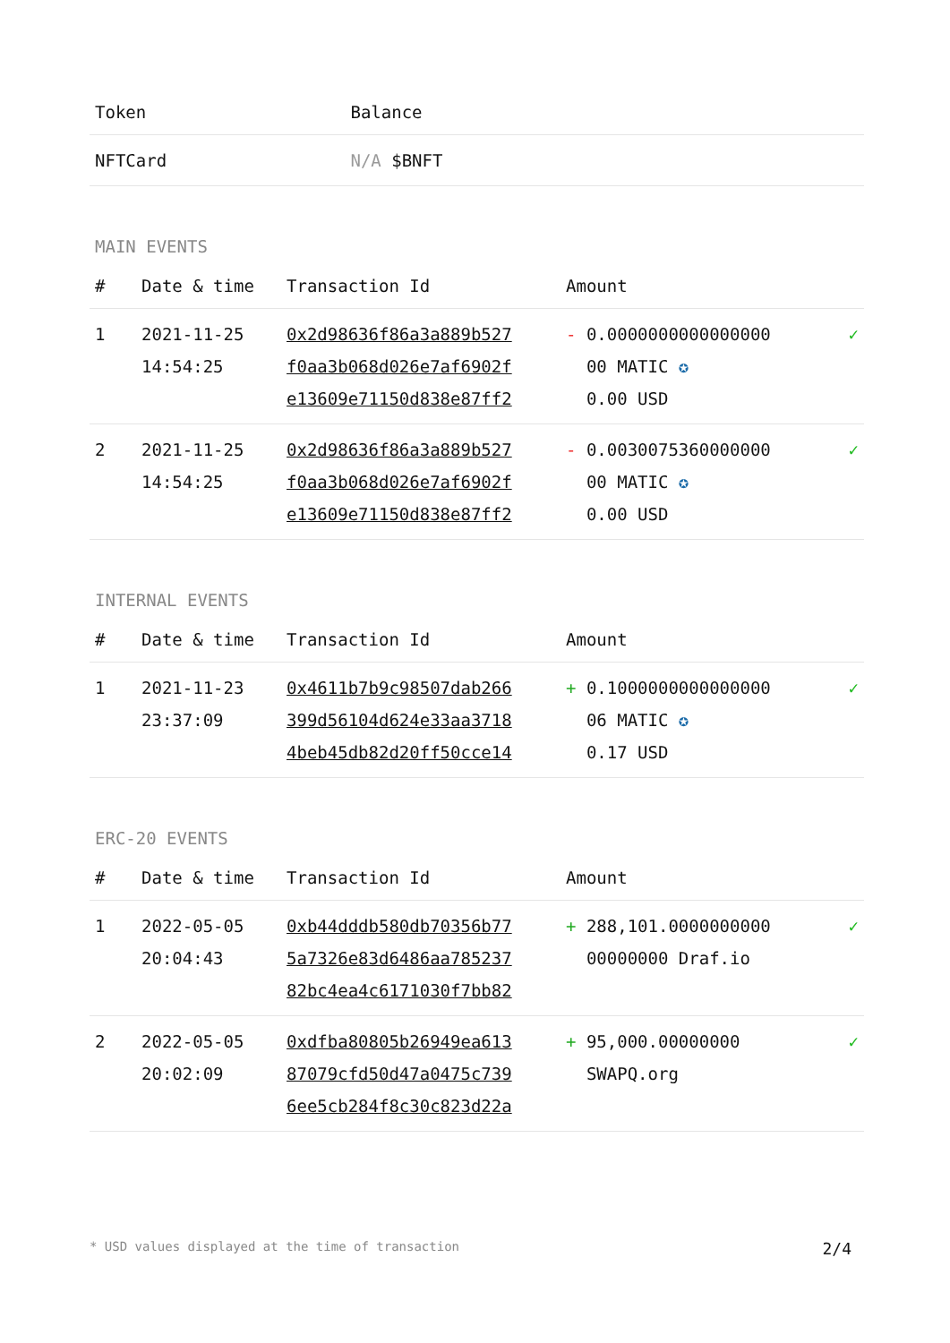| Token | Balance |
| --- | --- |
| NFTCard | N/A $BNFT |
MAIN EVENTS
| # | Date & time | Transaction Id | Amount | |
| --- | --- | --- | --- | --- |
| 1 | 2021-11-25 14:54:25 | 0x2d98636f86a3a889b527 f0aa3b068d026e7af6902f e13609e71150d838e87ff2 | - 0.0000000000000000 00 MATIC ✪ 0.00 USD | ✓ |
| 2 | 2021-11-25 14:54:25 | 0x2d98636f86a3a889b527 f0aa3b068d026e7af6902f e13609e71150d838e87ff2 | - 0.0030075360000000 00 MATIC ✪ 0.00 USD | ✓ |
INTERNAL EVENTS
| # | Date & time | Transaction Id | Amount | |
| --- | --- | --- | --- | --- |
| 1 | 2021-11-23 23:37:09 | 0x4611b7b9c98507dab266 399d56104d624e33aa3718 4beb45db82d20ff50cce14 | + 0.1000000000000000 06 MATIC ✪ 0.17 USD | ✓ |
ERC-20 EVENTS
| # | Date & time | Transaction Id | Amount | |
| --- | --- | --- | --- | --- |
| 1 | 2022-05-05 20:04:43 | 0xb44dddb580db70356b77 5a7326e83d6486aa785237 82bc4ea4c6171030f7bb82 | + 288,101.0000000000 00000000 Draf.io | ✓ |
| 2 | 2022-05-05 20:02:09 | 0xdfba80805b26949ea613 87079cfd50d47a0475c739 6ee5cb284f8c30c823d22a | + 95,000.00000000 SWAPQ.org | ✓ |
* USD values displayed at the time of transaction 2/4